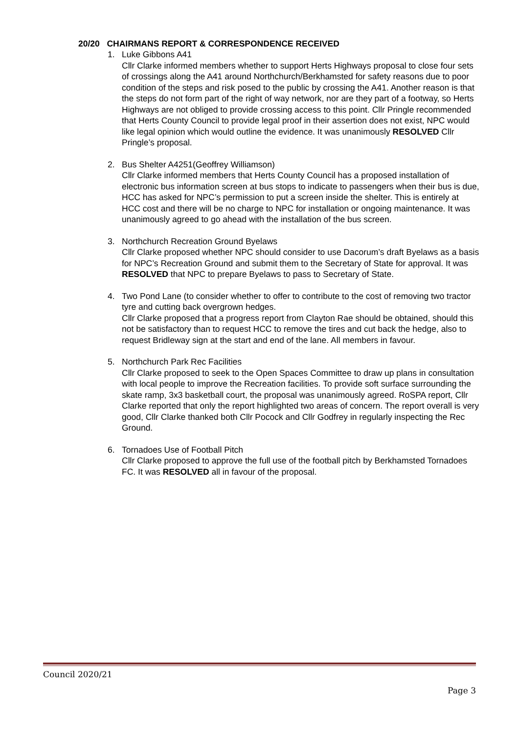20/20 CHAIRMANS REPORT & CORRESPONDENCE RECEIVED
1. Luke Gibbons A41
Cllr Clarke informed members whether to support Herts Highways proposal to close four sets of crossings along the A41 around Northchurch/Berkhamsted for safety reasons due to poor condition of the steps and risk posed to the public by crossing the A41. Another reason is that the steps do not form part of the right of way network, nor are they part of a footway, so Herts Highways are not obliged to provide crossing access to this point. Cllr Pringle recommended that Herts County Council to provide legal proof in their assertion does not exist, NPC would like legal opinion which would outline the evidence. It was unanimously RESOLVED Cllr Pringle’s proposal.
2. Bus Shelter A4251(Geoffrey Williamson)
Cllr Clarke informed members that Herts County Council has a proposed installation of electronic bus information screen at bus stops to indicate to passengers when their bus is due, HCC has asked for NPC’s permission to put a screen inside the shelter. This is entirely at HCC cost and there will be no charge to NPC for installation or ongoing maintenance. It was unanimously agreed to go ahead with the installation of the bus screen.
3. Northchurch Recreation Ground Byelaws
Cllr Clarke proposed whether NPC should consider to use Dacorum’s draft Byelaws as a basis for NPC’s Recreation Ground and submit them to the Secretary of State for approval. It was RESOLVED that NPC to prepare Byelaws to pass to Secretary of State.
4. Two Pond Lane (to consider whether to offer to contribute to the cost of removing two tractor tyre and cutting back overgrown hedges.
Cllr Clarke proposed that a progress report from Clayton Rae should be obtained, should this not be satisfactory than to request HCC to remove the tires and cut back the hedge, also to request Bridleway sign at the start and end of the lane. All members in favour.
5. Northchurch Park Rec Facilities
Cllr Clarke proposed to seek to the Open Spaces Committee to draw up plans in consultation with local people to improve the Recreation facilities. To provide soft surface surrounding the skate ramp, 3x3 basketball court, the proposal was unanimously agreed. RoSPA report, Cllr Clarke reported that only the report highlighted two areas of concern. The report overall is very good, Cllr Clarke thanked both Cllr Pocock and Cllr Godfrey in regularly inspecting the Rec Ground.
6. Tornadoes Use of Football Pitch
Cllr Clarke proposed to approve the full use of the football pitch by Berkhamsted Tornadoes FC. It was RESOLVED all in favour of the proposal.
Council 2020/21
Page 3